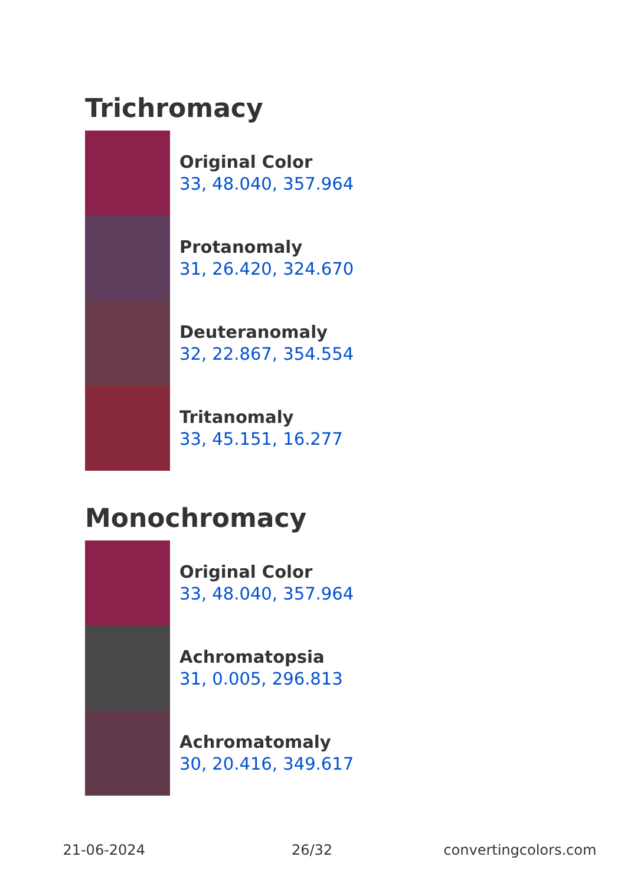Trichromacy
Original Color
33, 48.040, 357.964
Protanomaly
31, 26.420, 324.670
Deuteranomaly
32, 22.867, 354.554
Tritanomaly
33, 45.151, 16.277
Monochromacy
Original Color
33, 48.040, 357.964
Achromatopsia
31, 0.005, 296.813
Achromatomaly
30, 20.416, 349.617
21-06-2024 26/32 convertingcolors.com